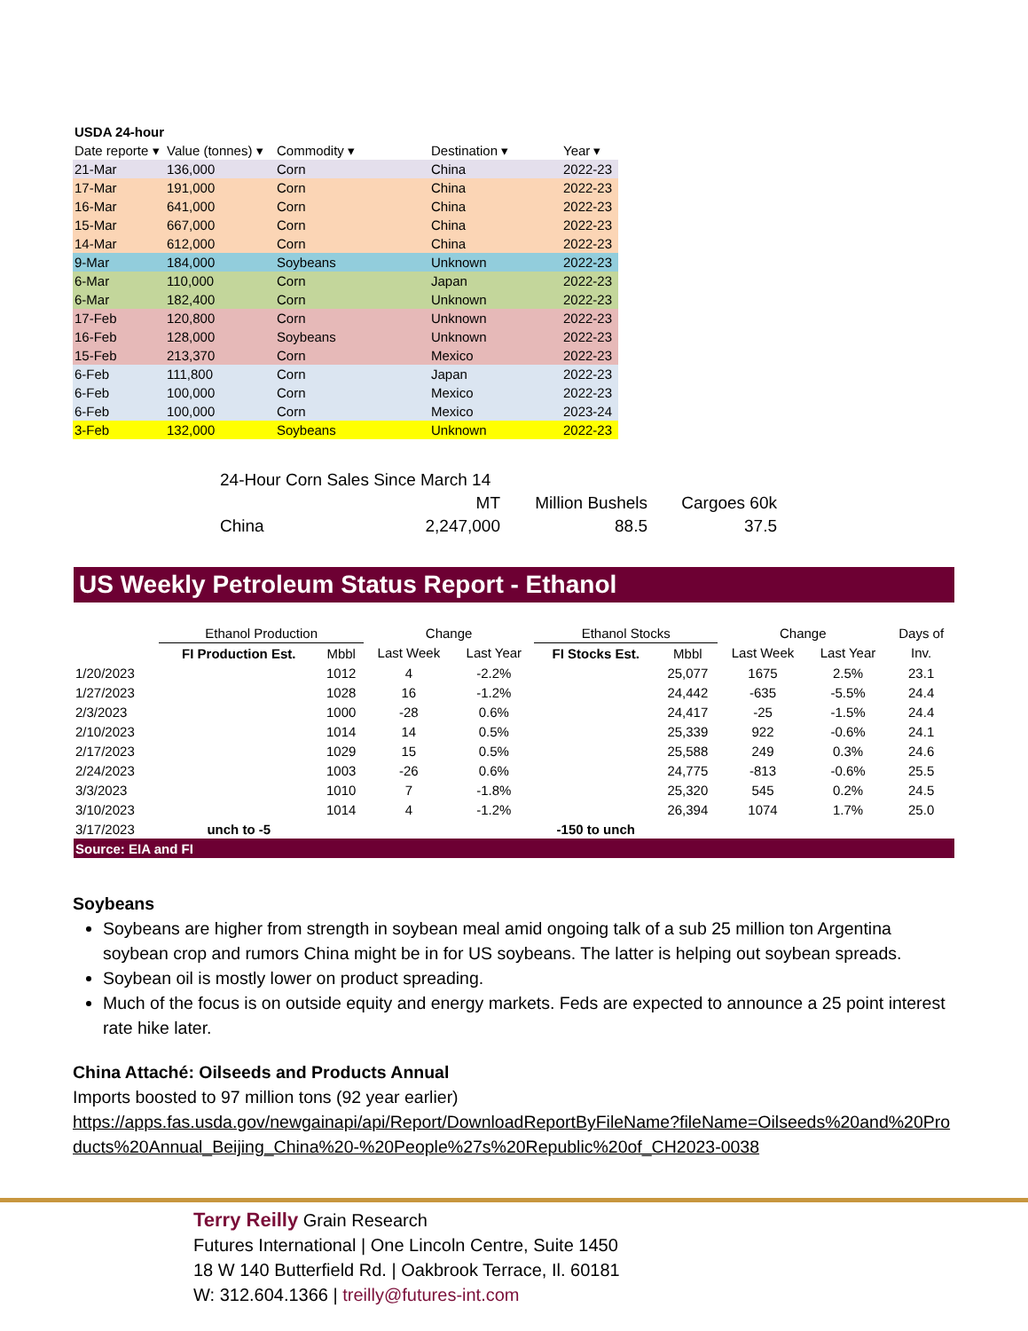| USDA 24-hour | | | | |
| Date reporte ▾ | Value (tonnes) ▾ | Commodity ▾ | Destination ▾ | Year ▾ |
| 21-Mar | 136,000 | Corn | China | 2022-23 |
| 17-Mar | 191,000 | Corn | China | 2022-23 |
| 16-Mar | 641,000 | Corn | China | 2022-23 |
| 15-Mar | 667,000 | Corn | China | 2022-23 |
| 14-Mar | 612,000 | Corn | China | 2022-23 |
| 9-Mar | 184,000 | Soybeans | Unknown | 2022-23 |
| 6-Mar | 110,000 | Corn | Japan | 2022-23 |
| 6-Mar | 182,400 | Corn | Unknown | 2022-23 |
| 17-Feb | 120,800 | Corn | Unknown | 2022-23 |
| 16-Feb | 128,000 | Soybeans | Unknown | 2022-23 |
| 15-Feb | 213,370 | Corn | Mexico | 2022-23 |
| 6-Feb | 111,800 | Corn | Japan | 2022-23 |
| 6-Feb | 100,000 | Corn | Mexico | 2022-23 |
| 6-Feb | 100,000 | Corn | Mexico | 2023-24 |
| 3-Feb | 132,000 | Soybeans | Unknown | 2022-23 |
| 24-Hour Corn Sales Since March 14 | | | |
| | MT | Million Bushels | Cargoes 60k |
| China | 2,247,000 | 88.5 | 37.5 |
US Weekly Petroleum Status Report - Ethanol
| | Ethanol Production | | Change | | Ethanol Stocks | | Change | | Days of |
| | FI Production Est. | Mbbl | Last Week | Last Year | FI Stocks Est. | Mbbl | Last Week | Last Year | Inv. |
| 1/20/2023 | | 1012 | 4 | -2.2% | | 25,077 | 1675 | 2.5% | 23.1 |
| 1/27/2023 | | 1028 | 16 | -1.2% | | 24,442 | -635 | -5.5% | 24.4 |
| 2/3/2023 | | 1000 | -28 | 0.6% | | 24,417 | -25 | -1.5% | 24.4 |
| 2/10/2023 | | 1014 | 14 | 0.5% | | 25,339 | 922 | -0.6% | 24.1 |
| 2/17/2023 | | 1029 | 15 | 0.5% | | 25,588 | 249 | 0.3% | 24.6 |
| 2/24/2023 | | 1003 | -26 | 0.6% | | 24,775 | -813 | -0.6% | 25.5 |
| 3/3/2023 | | 1010 | 7 | -1.8% | | 25,320 | 545 | 0.2% | 24.5 |
| 3/10/2023 | | 1014 | 4 | -1.2% | | 26,394 | 1074 | 1.7% | 25.0 |
| 3/17/2023 | unch to -5 | | | | -150 to unch | | | | |
| Source: EIA and FI | | | | | | | | | |
Soybeans
Soybeans are higher from strength in soybean meal amid ongoing talk of a sub 25 million ton Argentina soybean crop and rumors China might be in for US soybeans. The latter is helping out soybean spreads.
Soybean oil is mostly lower on product spreading.
Much of the focus is on outside equity and energy markets. Feds are expected to announce a 25 point interest rate hike later.
China Attaché: Oilseeds and Products Annual
Imports boosted to 97 million tons (92 year earlier)
https://apps.fas.usda.gov/newgainapi/api/Report/DownloadReportByFileName?fileName=Oilseeds%20and%20Products%20Annual_Beijing_China%20-%20People%27s%20Republic%20of_CH2023-0038
Terry Reilly Grain Research
Futures International | One Lincoln Centre, Suite 1450
18 W 140 Butterfield Rd. | Oakbrook Terrace, Il. 60181
W: 312.604.1366 | treilly@futures-int.com